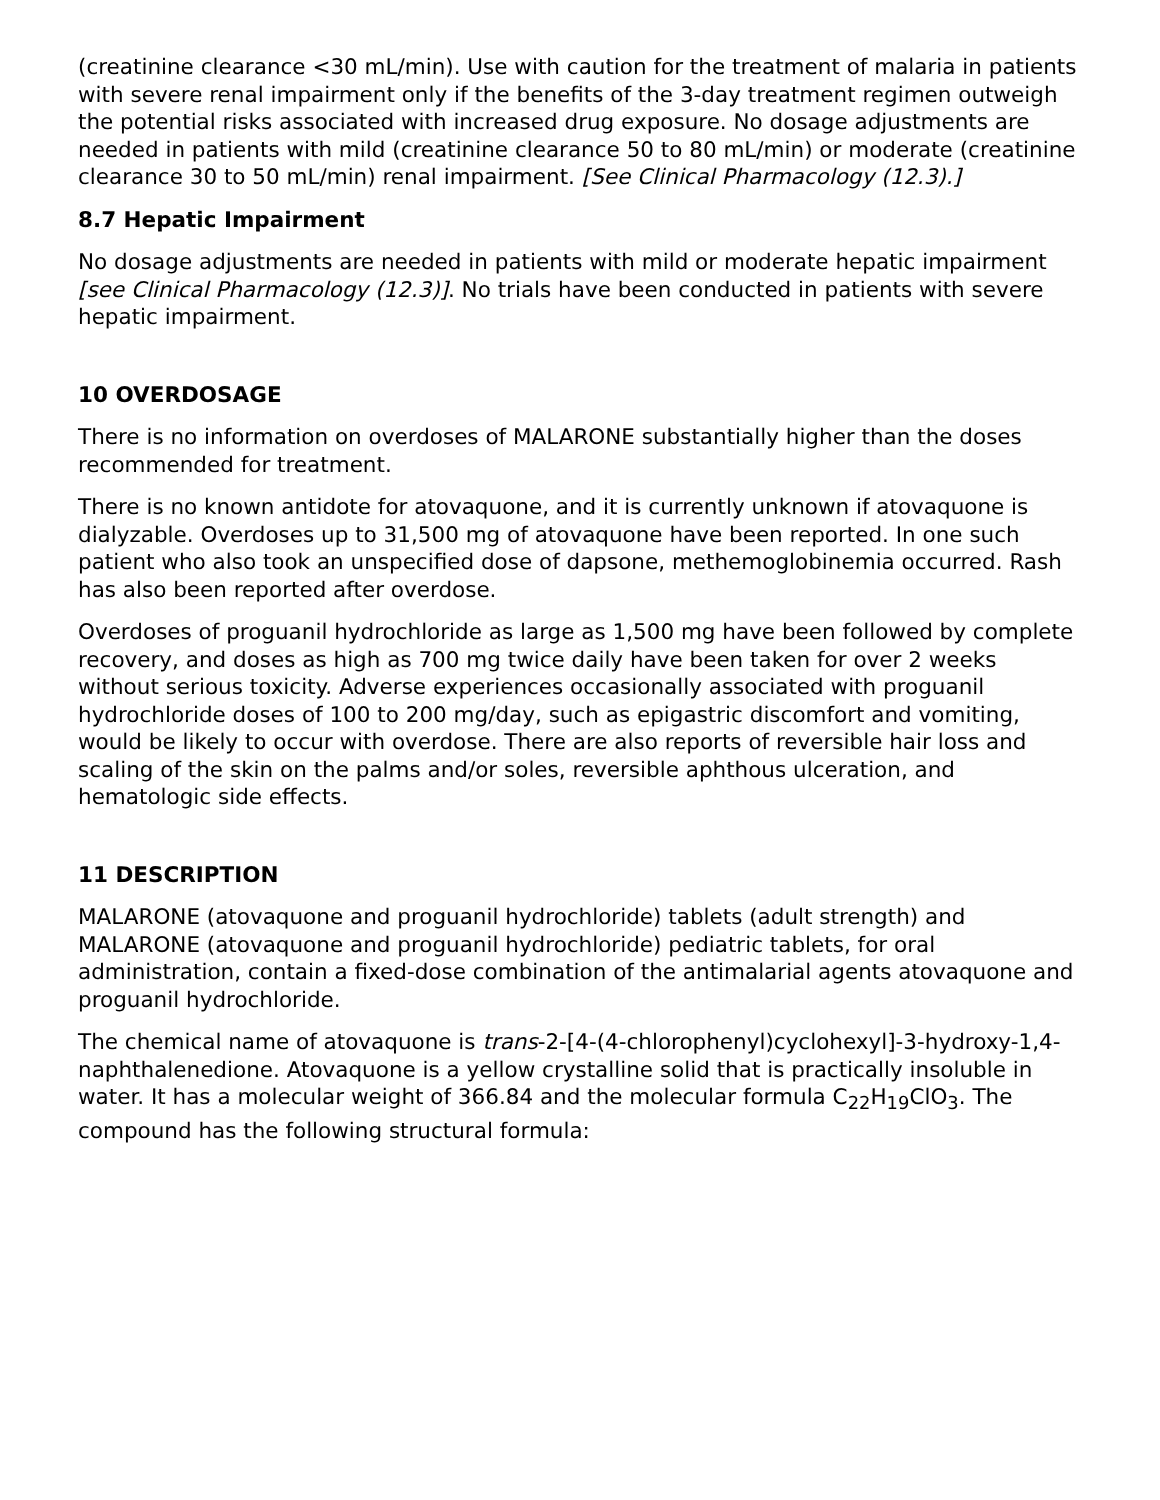(creatinine clearance <30 mL/min). Use with caution for the treatment of malaria in patients with severe renal impairment only if the benefits of the 3-day treatment regimen outweigh the potential risks associated with increased drug exposure. No dosage adjustments are needed in patients with mild (creatinine clearance 50 to 80 mL/min) or moderate (creatinine clearance 30 to 50 mL/min) renal impairment. [See Clinical Pharmacology (12.3).]
8.7 Hepatic Impairment
No dosage adjustments are needed in patients with mild or moderate hepatic impairment [see Clinical Pharmacology (12.3)]. No trials have been conducted in patients with severe hepatic impairment.
10 OVERDOSAGE
There is no information on overdoses of MALARONE substantially higher than the doses recommended for treatment.
There is no known antidote for atovaquone, and it is currently unknown if atovaquone is dialyzable. Overdoses up to 31,500 mg of atovaquone have been reported. In one such patient who also took an unspecified dose of dapsone, methemoglobinemia occurred. Rash has also been reported after overdose.
Overdoses of proguanil hydrochloride as large as 1,500 mg have been followed by complete recovery, and doses as high as 700 mg twice daily have been taken for over 2 weeks without serious toxicity. Adverse experiences occasionally associated with proguanil hydrochloride doses of 100 to 200 mg/day, such as epigastric discomfort and vomiting, would be likely to occur with overdose. There are also reports of reversible hair loss and scaling of the skin on the palms and/or soles, reversible aphthous ulceration, and hematologic side effects.
11 DESCRIPTION
MALARONE (atovaquone and proguanil hydrochloride) tablets (adult strength) and MALARONE (atovaquone and proguanil hydrochloride) pediatric tablets, for oral administration, contain a fixed-dose combination of the antimalarial agents atovaquone and proguanil hydrochloride.
The chemical name of atovaquone is trans-2-[4-(4-chlorophenyl)cyclohexyl]-3-hydroxy-1,4-naphthalenedione. Atovaquone is a yellow crystalline solid that is practically insoluble in water. It has a molecular weight of 366.84 and the molecular formula C<sub>22</sub>H<sub>19</sub>ClO<sub>3</sub>. The compound has the following structural formula: